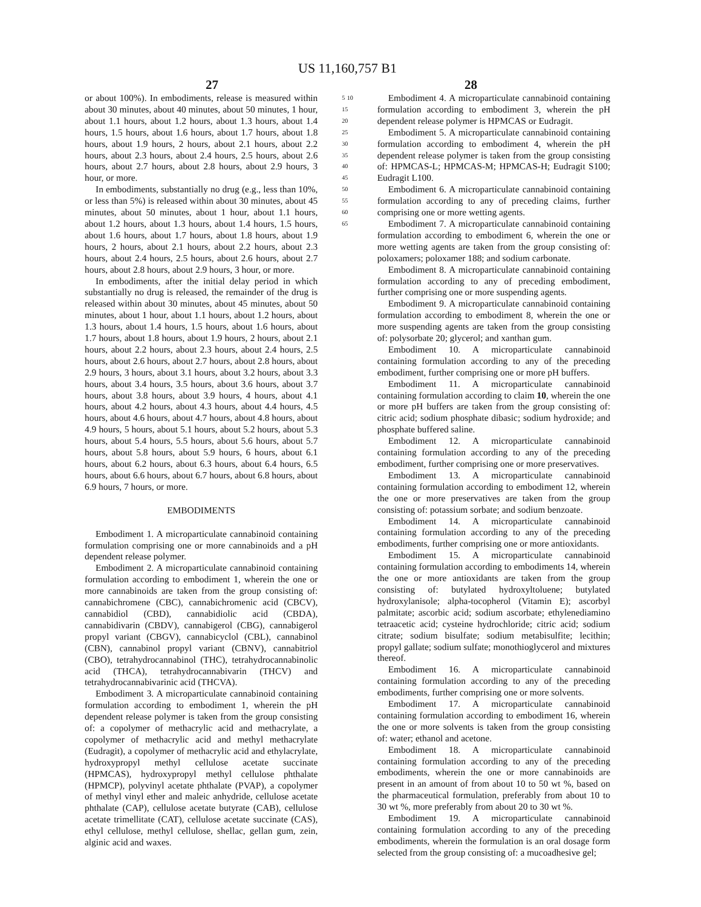US 11,160,757 B1
27 28
or about 100%). In embodiments, release is measured within about 30 minutes, about 40 minutes, about 50 minutes, 1 hour, about 1.1 hours, about 1.2 hours, about 1.3 hours, about 1.4 hours, 1.5 hours, about 1.6 hours, about 1.7 hours, about 1.8 hours, about 1.9 hours, 2 hours, about 2.1 hours, about 2.2 hours, about 2.3 hours, about 2.4 hours, 2.5 hours, about 2.6 hours, about 2.7 hours, about 2.8 hours, about 2.9 hours, 3 hour, or more.
In embodiments, substantially no drug (e.g., less than 10%, or less than 5%) is released within about 30 minutes, about 45 minutes, about 50 minutes, about 1 hour, about 1.1 hours, about 1.2 hours, about 1.3 hours, about 1.4 hours, 1.5 hours, about 1.6 hours, about 1.7 hours, about 1.8 hours, about 1.9 hours, 2 hours, about 2.1 hours, about 2.2 hours, about 2.3 hours, about 2.4 hours, 2.5 hours, about 2.6 hours, about 2.7 hours, about 2.8 hours, about 2.9 hours, 3 hour, or more.
In embodiments, after the initial delay period in which substantially no drug is released, the remainder of the drug is released within about 30 minutes, about 45 minutes, about 50 minutes, about 1 hour, about 1.1 hours, about 1.2 hours, about 1.3 hours, about 1.4 hours, 1.5 hours, about 1.6 hours, about 1.7 hours, about 1.8 hours, about 1.9 hours, 2 hours, about 2.1 hours, about 2.2 hours, about 2.3 hours, about 2.4 hours, 2.5 hours, about 2.6 hours, about 2.7 hours, about 2.8 hours, about 2.9 hours, 3 hours, about 3.1 hours, about 3.2 hours, about 3.3 hours, about 3.4 hours, 3.5 hours, about 3.6 hours, about 3.7 hours, about 3.8 hours, about 3.9 hours, 4 hours, about 4.1 hours, about 4.2 hours, about 4.3 hours, about 4.4 hours, 4.5 hours, about 4.6 hours, about 4.7 hours, about 4.8 hours, about 4.9 hours, 5 hours, about 5.1 hours, about 5.2 hours, about 5.3 hours, about 5.4 hours, 5.5 hours, about 5.6 hours, about 5.7 hours, about 5.8 hours, about 5.9 hours, 6 hours, about 6.1 hours, about 6.2 hours, about 6.3 hours, about 6.4 hours, 6.5 hours, about 6.6 hours, about 6.7 hours, about 6.8 hours, about 6.9 hours, 7 hours, or more.
EMBODIMENTS
Embodiment 1. A microparticulate cannabinoid containing formulation comprising one or more cannabinoids and a pH dependent release polymer.
Embodiment 2. A microparticulate cannabinoid containing formulation according to embodiment 1, wherein the one or more cannabinoids are taken from the group consisting of: cannabichromene (CBC), cannabichromenic acid (CBCV), cannabidiol (CBD), cannabidiolic acid (CBDA), cannabidivarin (CBDV), cannabigerol (CBG), cannabigerol propyl variant (CBGV), cannabicyclol (CBL), cannabinol (CBN), cannabinol propyl variant (CBNV), cannabitriol (CBO), tetrahydrocannabinol (THC), tetrahydrocannabinolic acid (THCA), tetrahydrocannabivarin (THCV) and tetrahydrocannabivarinic acid (THCVA).
Embodiment 3. A microparticulate cannabinoid containing formulation according to embodiment 1, wherein the pH dependent release polymer is taken from the group consisting of: a copolymer of methacrylic acid and methacrylate, a copolymer of methacrylic acid and methyl methacrylate (Eudragit), a copolymer of methacrylic acid and ethylacrylate, hydroxypropyl methyl cellulose acetate succinate (HPMCAS), hydroxypropyl methyl cellulose phthalate (HPMCP), polyvinyl acetate phthalate (PVAP), a copolymer of methyl vinyl ether and maleic anhydride, cellulose acetate phthalate (CAP), cellulose acetate butyrate (CAB), cellulose acetate trimellitate (CAT), cellulose acetate succinate (CAS), ethyl cellulose, methyl cellulose, shellac, gellan gum, zein, alginic acid and waxes.
5 10 15 20 25 30 35 40 45 50 55 60 65
Embodiment 4. A microparticulate cannabinoid containing formulation according to embodiment 3, wherein the pH dependent release polymer is HPMCAS or Eudragit.
Embodiment 5. A microparticulate cannabinoid containing formulation according to embodiment 4, wherein the pH dependent release polymer is taken from the group consisting of: HPMCAS-L; HPMCAS-M; HPMCAS-H; Eudragit S100; Eudragit L100.
Embodiment 6. A microparticulate cannabinoid containing formulation according to any of preceding claims, further comprising one or more wetting agents.
Embodiment 7. A microparticulate cannabinoid containing formulation according to embodiment 6, wherein the one or more wetting agents are taken from the group consisting of: poloxamers; poloxamer 188; and sodium carbonate.
Embodiment 8. A microparticulate cannabinoid containing formulation according to any of preceding embodiment, further comprising one or more suspending agents.
Embodiment 9. A microparticulate cannabinoid containing formulation according to embodiment 8, wherein the one or more suspending agents are taken from the group consisting of: polysorbate 20; glycerol; and xanthan gum.
Embodiment 10. A microparticulate cannabinoid containing formulation according to any of the preceding embodiment, further comprising one or more pH buffers.
Embodiment 11. A microparticulate cannabinoid containing formulation according to claim 10, wherein the one or more pH buffers are taken from the group consisting of: citric acid; sodium phosphate dibasic; sodium hydroxide; and phosphate buffered saline.
Embodiment 12. A microparticulate cannabinoid containing formulation according to any of the preceding embodiment, further comprising one or more preservatives.
Embodiment 13. A microparticulate cannabinoid containing formulation according to embodiment 12, wherein the one or more preservatives are taken from the group consisting of: potassium sorbate; and sodium benzoate.
Embodiment 14. A microparticulate cannabinoid containing formulation according to any of the preceding embodiments, further comprising one or more antioxidants.
Embodiment 15. A microparticulate cannabinoid containing formulation according to embodiments 14, wherein the one or more antioxidants are taken from the group consisting of: butylated hydroxyltoluene; butylated hydroxylanisole; alpha-tocopherol (Vitamin E); ascorbyl palmitate; ascorbic acid; sodium ascorbate; ethylenediamino tetraacetic acid; cysteine hydrochloride; citric acid; sodium citrate; sodium bisulfate; sodium metabisulfite; lecithin; propyl gallate; sodium sulfate; monothioglycerol and mixtures thereof.
Embodiment 16. A microparticulate cannabinoid containing formulation according to any of the preceding embodiments, further comprising one or more solvents.
Embodiment 17. A microparticulate cannabinoid containing formulation according to embodiment 16, wherein the one or more solvents is taken from the group consisting of: water; ethanol and acetone.
Embodiment 18. A microparticulate cannabinoid containing formulation according to any of the preceding embodiments, wherein the one or more cannabinoids are present in an amount of from about 10 to 50 wt %, based on the pharmaceutical formulation, preferably from about 10 to 30 wt %, more preferably from about 20 to 30 wt %.
Embodiment 19. A microparticulate cannabinoid containing formulation according to any of the preceding embodiments, wherein the formulation is an oral dosage form selected from the group consisting of: a mucoadhesive gel;